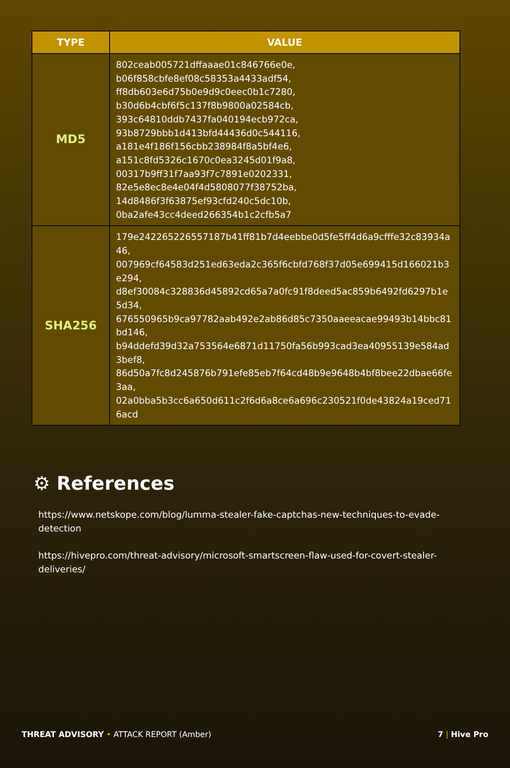| TYPE | VALUE |
| --- | --- |
| MD5 | 802ceab005721dffaaae01c846766e0e, b06f858cbfe8ef08c58353a4433adf54, ff8db603e6d75b0e9d9c0eec0b1c7280, b30d6b4cbf6f5c137f8b9800a02584cb, 393c64810ddb7437fa040194ecb972ca, 93b8729bbb1d413bfd44436d0c544116, a181e4f186f156cbb238984f8a5bf4e6, a151c8fd5326c1670c0ea3245d01f9a8, 00317b9ff31f7aa93f7c7891e0202331, 82e5e8ec8e4e04f4d5808077f38752ba, 14d8486f3f63875ef93cfd240c5dc10b, 0ba2afe43cc4deed266354b1c2cfb5a7 |
| SHA256 | 179e242265226557187b41ff81b7d4eebbe0d5fe5ff4d6a9cfffe32c83934a46, 007969cf64583d251ed63eda2c365f6cbfd768f37d05e699415d166021b3e294, d8ef30084c328836d45892cd65a7a0fc91f8deed5ac859b6492fd6297b1e5d34, 676550965b9ca97782aab492e2ab86d85c7350aaeeacae99493b14bbc81bd146, b94ddefd39d32a753564e6871d11750fa56b993cad3ea40955139e584ad3bef8, 86d50a7fc8d245876b791efe85eb7f64cd48b9e9648b4bf8bee22dbae66fe3aa, 02a0bba5b3cc6a650d611c2f6d6a8ce6a696c230521f0de43824a19ced716acd |
⚙ References
https://www.netskope.com/blog/lumma-stealer-fake-captchas-new-techniques-to-evade-detection
https://hivepro.com/threat-advisory/microsoft-smartscreen-flaw-used-for-covert-stealer-deliveries/
THREAT ADVISORY • ATTACK REPORT (Amber) 7 | Hive Pro